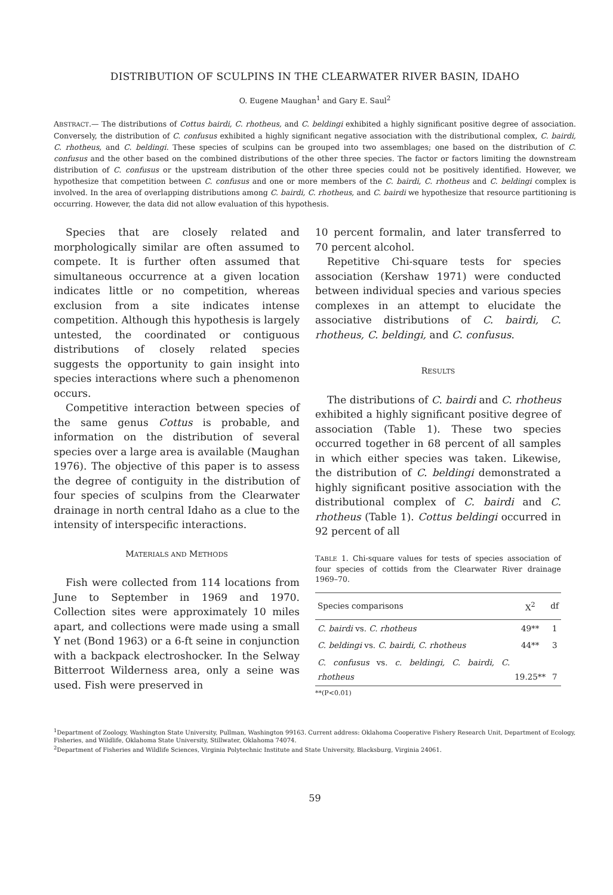DISTRIBUTION OF SCULPINS IN THE CLEARWATER RIVER BASIN, IDAHO
O. Eugene Maughan<sup>1</sup> and Gary E. Saul<sup>2</sup>
ABSTRACT.— The distributions of Cottus bairdi, C. rhotheus, and C. beldingi exhibited a highly significant positive degree of association. Conversely, the distribution of C. confusus exhibited a highly significant negative association with the distributional complex, C. bairdi, C. rhotheus, and C. beldingi. These species of sculpins can be grouped into two assemblages; one based on the distribution of C. confusus and the other based on the combined distributions of the other three species. The factor or factors limiting the downstream distribution of C. confusus or the upstream distribution of the other three species could not be positively identified. However, we hypothesize that competition between C. confusus and one or more members of the C. bairdi, C. rhotheus and C. beldingi complex is involved. In the area of overlapping distributions among C. bairdi, C. rhotheus, and C. bairdi we hypothesize that resource partitioning is occurring. However, the data did not allow evaluation of this hypothesis.
Species that are closely related and morphologically similar are often assumed to compete. It is further often assumed that simultaneous occurrence at a given location indicates little or no competition, whereas exclusion from a site indicates intense competition. Although this hypothesis is largely untested, the coordinated or contiguous distributions of closely related species suggests the opportunity to gain insight into species interactions where such a phenomenon occurs.
Competitive interaction between species of the same genus Cottus is probable, and information on the distribution of several species over a large area is available (Maughan 1976). The objective of this paper is to assess the degree of contiguity in the distribution of four species of sculpins from the Clearwater drainage in north central Idaho as a clue to the intensity of interspecific interactions.
MATERIALS AND METHODS
Fish were collected from 114 locations from June to September in 1969 and 1970. Collection sites were approximately 10 miles apart, and collections were made using a small Y net (Bond 1963) or a 6-ft seine in conjunction with a backpack electroshocker. In the Selway Bitterroot Wilderness area, only a seine was used. Fish were preserved in
10 percent formalin, and later transferred to 70 percent alcohol.
Repetitive Chi-square tests for species association (Kershaw 1971) were conducted between individual species and various species complexes in an attempt to elucidate the associative distributions of C. bairdi, C. rhotheus, C. beldingi, and C. confusus.
RESULTS
The distributions of C. bairdi and C. rhotheus exhibited a highly significant positive degree of association (Table 1). These two species occurred together in 68 percent of all samples in which either species was taken. Likewise, the distribution of C. beldingi demonstrated a highly significant positive association with the distributional complex of C. bairdi and C. rhotheus (Table 1). Cottus beldingi occurred in 92 percent of all
TABLE 1. Chi-square values for tests of species association of four species of cottids from the Clearwater River drainage 1969–70.
| Species comparisons | X<sup>2</sup> | df |
| --- | --- | --- |
| C. bairdi vs. C. rhotheus | 49** | 1 |
| C. beldingi vs. C. bairdi, C. rhotheus | 44** | 3 |
| C. confusus vs. c. beldingi, C. bairdi, C. rhotheus | 19.25** | 7 |
**(P<0.01)
<sup>1</sup> Department of Zoology, Washington State University, Pullman, Washington 99163. Current address: Oklahoma Cooperative Fishery Research Unit, Department of Ecology, Fisheries, and Wildlife, Oklahoma State University, Stillwater, Oklahoma 74074.
<sup>2</sup> Department of Fisheries and Wildlife Sciences, Virginia Polytechnic Institute and State University, Blacksburg, Virginia 24061.
59